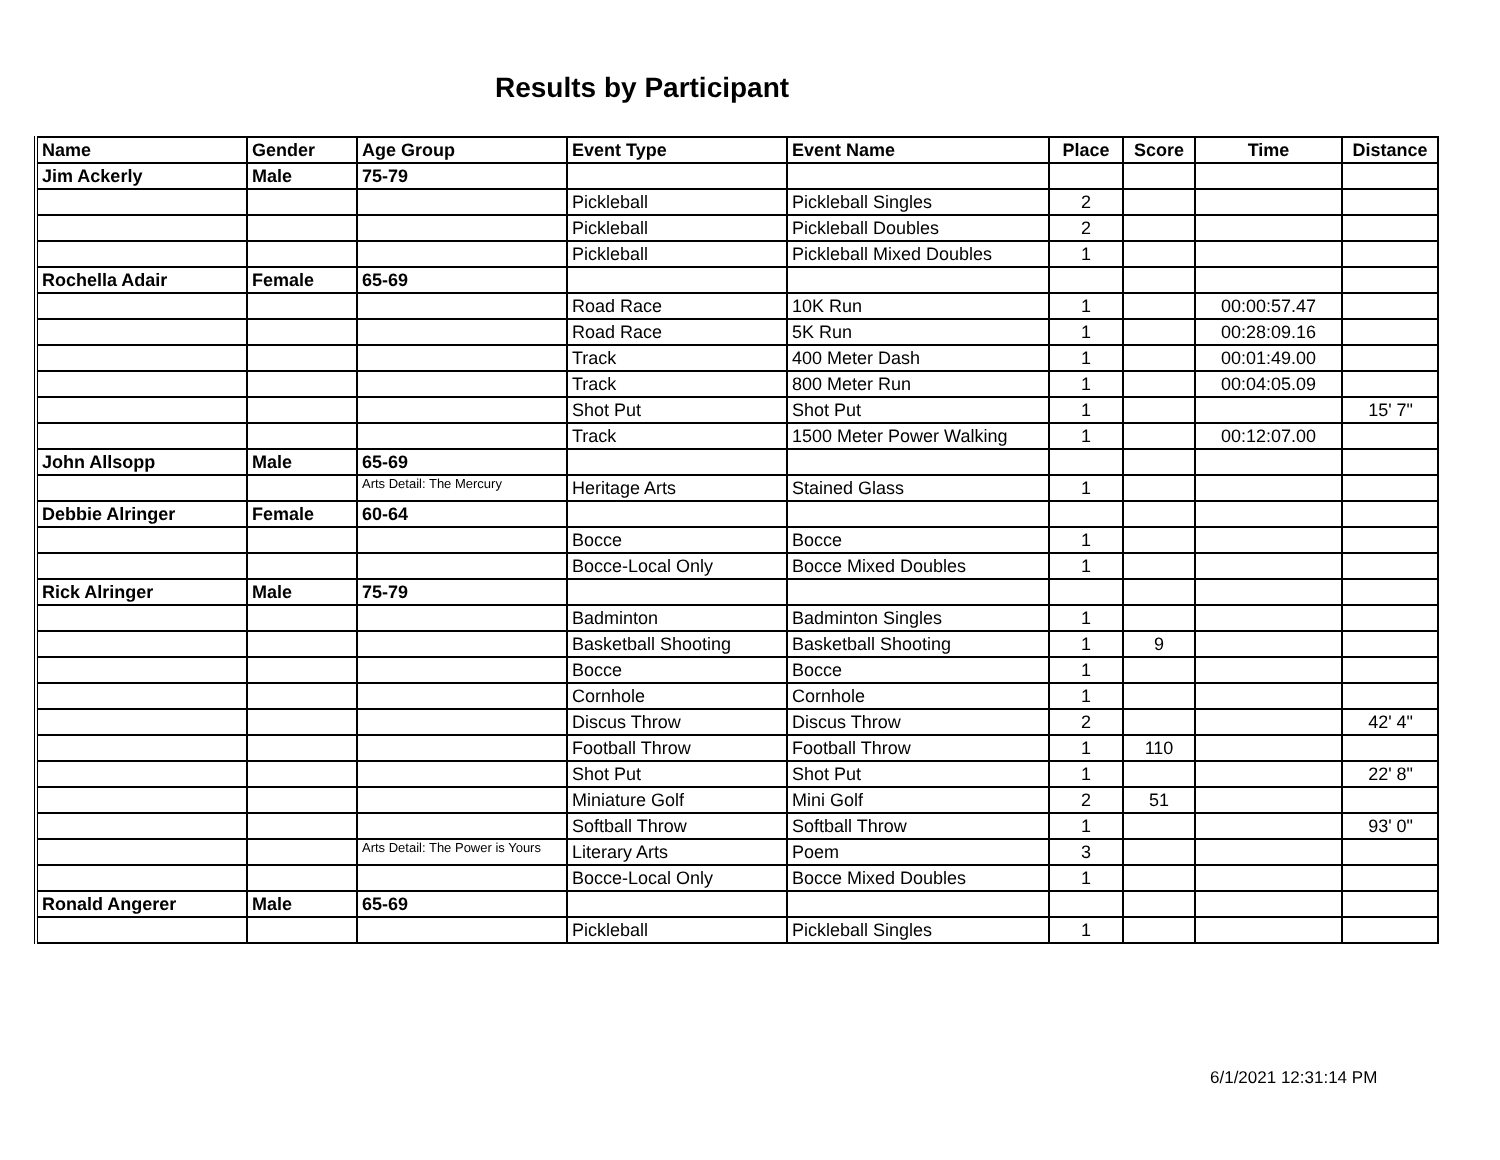Results by Participant
| Name | Gender | Age Group | Event Type | Event Name | Place | Score | Time | Distance |
| --- | --- | --- | --- | --- | --- | --- | --- | --- |
| Jim Ackerly | Male | 75-79 | | | | | | |
| | | | Pickleball | Pickleball Singles | 2 | | | |
| | | | Pickleball | Pickleball Doubles | 2 | | | |
| | | | Pickleball | Pickleball Mixed Doubles | 1 | | | |
| Rochella Adair | Female | 65-69 | | | | | | |
| | | | Road Race | 10K Run | 1 | | 00:00:57.47 | |
| | | | Road Race | 5K Run | 1 | | 00:28:09.16 | |
| | | | Track | 400 Meter Dash | 1 | | 00:01:49.00 | |
| | | | Track | 800 Meter Run | 1 | | 00:04:05.09 | |
| | | | Shot Put | Shot Put | 1 | | | 15' 7" |
| | | | Track | 1500 Meter Power Walking | 1 | | 00:12:07.00 | |
| John Allsopp | Male | 65-69 | | | | | | |
| | | Arts Detail: The Mercury | Heritage Arts | Stained Glass | 1 | | | |
| Debbie Alringer | Female | 60-64 | | | | | | |
| | | | Bocce | Bocce | 1 | | | |
| | | | Bocce-Local Only | Bocce Mixed Doubles | 1 | | | |
| Rick Alringer | Male | 75-79 | | | | | | |
| | | | Badminton | Badminton Singles | 1 | | | |
| | | | Basketball Shooting | Basketball Shooting | 1 | 9 | | |
| | | | Bocce | Bocce | 1 | | | |
| | | | Cornhole | Cornhole | 1 | | | |
| | | | Discus Throw | Discus Throw | 2 | | | 42' 4" |
| | | | Football Throw | Football Throw | 1 | 110 | | |
| | | | Shot Put | Shot Put | 1 | | | 22' 8" |
| | | | Miniature Golf | Mini Golf | 2 | 51 | | |
| | | | Softball Throw | Softball Throw | 1 | | | 93' 0" |
| | | Arts Detail: The Power is Yours | Literary Arts | Poem | 3 | | | |
| | | | Bocce-Local Only | Bocce Mixed Doubles | 1 | | | |
| Ronald Angerer | Male | 65-69 | | | | | | |
| | | | Pickleball | Pickleball Singles | 1 | | | |
6/1/2021 12:31:14 PM